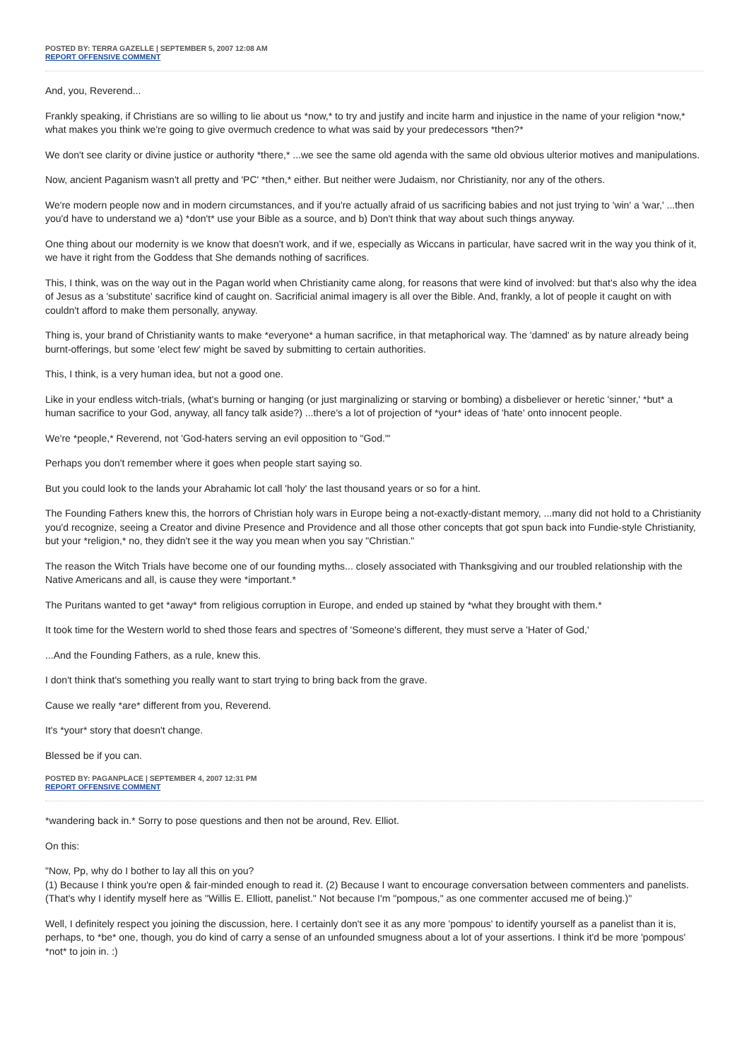POSTED BY: TERRA GAZELLE | SEPTEMBER 5, 2007 12:08 AM
REPORT OFFENSIVE COMMENT
And, you, Reverend...
Frankly speaking, if Christians are so willing to lie about us *now,* to try and justify and incite harm and injustice in the name of your religion *now,* what makes you think we're going to give overmuch credence to what was said by your predecessors *then?*
We don't see clarity or divine justice or authority *there,* ...we see the same old agenda with the same old obvious ulterior motives and manipulations.
Now, ancient Paganism wasn't all pretty and 'PC' *then,* either. But neither were Judaism, nor Christianity, nor any of the others.
We're modern people now and in modern circumstances, and if you're actually afraid of us sacrificing babies and not just trying to 'win' a 'war,' ...then you'd have to understand we a) *don't* use your Bible as a source, and b) Don't think that way about such things anyway.
One thing about our modernity is we know that doesn't work, and if we, especially as Wiccans in particular, have sacred writ in the way you think of it, we have it right from the Goddess that She demands nothing of sacrifices.
This, I think, was on the way out in the Pagan world when Christianity came along, for reasons that were kind of involved: but that's also why the idea of Jesus as a 'substitute' sacrifice kind of caught on. Sacrificial animal imagery is all over the Bible. And, frankly, a lot of people it caught on with couldn't afford to make them personally, anyway.
Thing is, your brand of Christianity wants to make *everyone* a human sacrifice, in that metaphorical way. The 'damned' as by nature already being burnt-offerings, but some 'elect few' might be saved by submitting to certain authorities.
This, I think, is a very human idea, but not a good one.
Like in your endless witch-trials, (what's burning or hanging (or just marginalizing or starving or bombing) a disbeliever or heretic 'sinner,' *but* a human sacrifice to your God, anyway, all fancy talk aside?) ...there's a lot of projection of *your* ideas of 'hate' onto innocent people.
We're *people,* Reverend, not 'God-haters serving an evil opposition to "God."'
Perhaps you don't remember where it goes when people start saying so.
But you could look to the lands your Abrahamic lot call 'holy' the last thousand years or so for a hint.
The Founding Fathers knew this, the horrors of Christian holy wars in Europe being a not-exactly-distant memory, ...many did not hold to a Christianity you'd recognize, seeing a Creator and divine Presence and Providence and all those other concepts that got spun back into Fundie-style Christianity, but your *religion,* no, they didn't see it the way you mean when you say "Christian."
The reason the Witch Trials have become one of our founding myths... closely associated with Thanksgiving and our troubled relationship with the Native Americans and all, is cause they were *important.*
The Puritans wanted to get *away* from religious corruption in Europe, and ended up stained by *what they brought with them.*
It took time for the Western world to shed those fears and spectres of 'Someone's different, they must serve a 'Hater of God,'
...And the Founding Fathers, as a rule, knew this.
I don't think that's something you really want to start trying to bring back from the grave.
Cause we really *are* different from you, Reverend.
It's *your* story that doesn't change.
Blessed be if you can.
POSTED BY: PAGANPLACE | SEPTEMBER 4, 2007 12:31 PM
REPORT OFFENSIVE COMMENT
*wandering back in.* Sorry to pose questions and then not be around, Rev. Elliot.
On this:
"Now, Pp, why do I bother to lay all this on you?
(1) Because I think you're open & fair-minded enough to read it. (2) Because I want to encourage conversation between commenters and panelists. (That's why I identify myself here as "Willis E. Elliott, panelist." Not because I'm "pompous," as one commenter accused me of being.)"
Well, I definitely respect you joining the discussion, here. I certainly don't see it as any more 'pompous' to identify yourself as a panelist than it is, perhaps, to *be* one, though, you do kind of carry a sense of an unfounded smugness about a lot of your assertions. I think it'd be more 'pompous' *not* to join in. :)